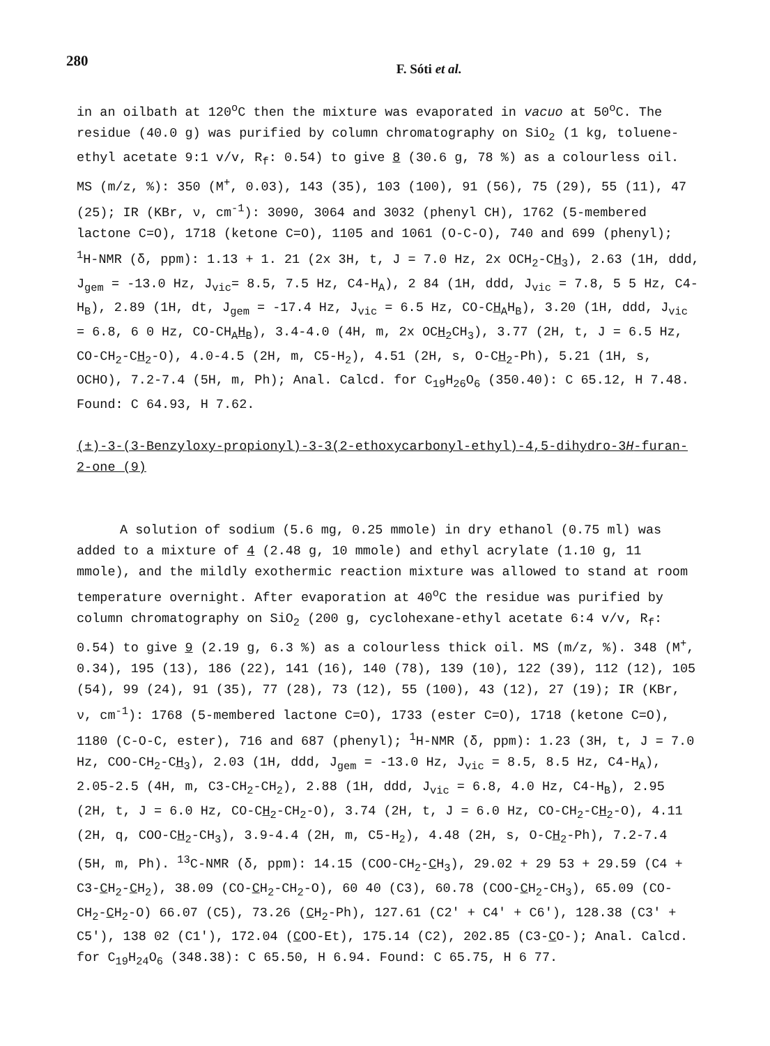280
F. Sóti et al.
in an oilbath at 120<sup>o</sup>C then the mixture was evaporated in vacuo at 50<sup>o</sup>C. The residue (40.0 g) was purified by column chromatography on SiO<sub>2</sub> (1 kg, toluene-ethyl acetate 9:1 v/v, R<sub>f</sub>: 0.54) to give 8 (30.6 g, 78 %) as a colourless oil. MS (m/z, %): 350 (M<sup>+</sup>, 0.03), 143 (35), 103 (100), 91 (56), 75 (29), 55 (11), 47 (25); IR (KBr, ν, cm<sup>-1</sup>): 3090, 3064 and 3032 (phenyl CH), 1762 (5-membered lactone C=O), 1718 (ketone C=O), 1105 and 1061 (O-C-O), 740 and 699 (phenyl); <sup>1</sup>H-NMR (δ, ppm): 1.13 + 1. 21 (2x 3H, t, J = 7.0 Hz, 2x OCH<sub>2</sub>-CH<sub>3</sub>), 2.63 (1H, ddd, J<sub>gem</sub> = -13.0 Hz, J<sub>vic</sub>= 8.5, 7.5 Hz, C4-H<sub>A</sub>), 2 84 (1H, ddd, J<sub>vic</sub> = 7.8, 5 5 Hz, C4-H<sub>B</sub>), 2.89 (1H, dt, J<sub>gem</sub> = -17.4 Hz, J<sub>vic</sub> = 6.5 Hz, CO-CH<sub>A</sub>H<sub>B</sub>), 3.20 (1H, ddd, J<sub>vic</sub> = 6.8, 6 0 Hz, CO-CH<sub>A</sub>H<sub>B</sub>), 3.4-4.0 (4H, m, 2x OCH<sub>2</sub>CH<sub>3</sub>), 3.77 (2H, t, J = 6.5 Hz, CO-CH<sub>2</sub>-CH<sub>2</sub>-O), 4.0-4.5 (2H, m, C5-H<sub>2</sub>), 4.51 (2H, s, O-CH<sub>2</sub>-Ph), 5.21 (1H, s, OCHO), 7.2-7.4 (5H, m, Ph); Anal. Calcd. for C<sub>19</sub>H<sub>26</sub>O<sub>6</sub> (350.40): C 65.12, H 7.48. Found: C 64.93, H 7.62.
(±)-3-(3-Benzyloxy-propionyl)-3-3(2-ethoxycarbonyl-ethyl)-4,5-dihydro-3H-furan-2-one (9)
A solution of sodium (5.6 mg, 0.25 mmole) in dry ethanol (0.75 ml) was added to a mixture of 4 (2.48 g, 10 mmole) and ethyl acrylate (1.10 g, 11 mmole), and the mildly exothermic reaction mixture was allowed to stand at room temperature overnight. After evaporation at 40<sup>o</sup>C the residue was purified by column chromatography on SiO<sub>2</sub> (200 g, cyclohexane-ethyl acetate 6:4 v/v, R<sub>f</sub>: 0.54) to give 9 (2.19 g, 6.3 %) as a colourless thick oil. MS (m/z, %). 348 (M<sup>+</sup>, 0.34), 195 (13), 186 (22), 141 (16), 140 (78), 139 (10), 122 (39), 112 (12), 105 (54), 99 (24), 91 (35), 77 (28), 73 (12), 55 (100), 43 (12), 27 (19); IR (KBr, ν, cm<sup>-1</sup>): 1768 (5-membered lactone C=O), 1733 (ester C=O), 1718 (ketone C=O), 1180 (C-O-C, ester), 716 and 687 (phenyl); <sup>1</sup>H-NMR (δ, ppm): 1.23 (3H, t, J = 7.0 Hz, COO-CH<sub>2</sub>-CH<sub>3</sub>), 2.03 (1H, ddd, J<sub>gem</sub> = -13.0 Hz, J<sub>vic</sub> = 8.5, 8.5 Hz, C4-H<sub>A</sub>), 2.05-2.5 (4H, m, C3-CH<sub>2</sub>-CH<sub>2</sub>), 2.88 (1H, ddd, J<sub>vic</sub> = 6.8, 4.0 Hz, C4-H<sub>B</sub>), 2.95 (2H, t, J = 6.0 Hz, CO-CH<sub>2</sub>-CH<sub>2</sub>-O), 3.74 (2H, t, J = 6.0 Hz, CO-CH<sub>2</sub>-CH<sub>2</sub>-O), 4.11 (2H, q, COO-CH<sub>2</sub>-CH<sub>3</sub>), 3.9-4.4 (2H, m, C5-H<sub>2</sub>), 4.48 (2H, s, O-CH<sub>2</sub>-Ph), 7.2-7.4 (5H, m, Ph). <sup>13</sup>C-NMR (δ, ppm): 14.15 (COO-CH<sub>2</sub>-CH<sub>3</sub>), 29.02 + 29 53 + 29.59 (C4 + C3-CH<sub>2</sub>-CH<sub>2</sub>), 38.09 (CO-CH<sub>2</sub>-CH<sub>2</sub>-O), 60 40 (C3), 60.78 (COO-CH<sub>2</sub>-CH<sub>3</sub>), 65.09 (CO-CH<sub>2</sub>-CH<sub>2</sub>-O) 66.07 (C5), 73.26 (CH<sub>2</sub>-Ph), 127.61 (C2′ + C4′ + C6′), 128.38 (C3′ + C5′), 138 02 (C1′), 172.04 (COO-Et), 175.14 (C2), 202.85 (C3-CO-); Anal. Calcd. for C<sub>19</sub>H<sub>24</sub>O<sub>6</sub> (348.38): C 65.50, H 6.94. Found: C 65.75, H 6 77.